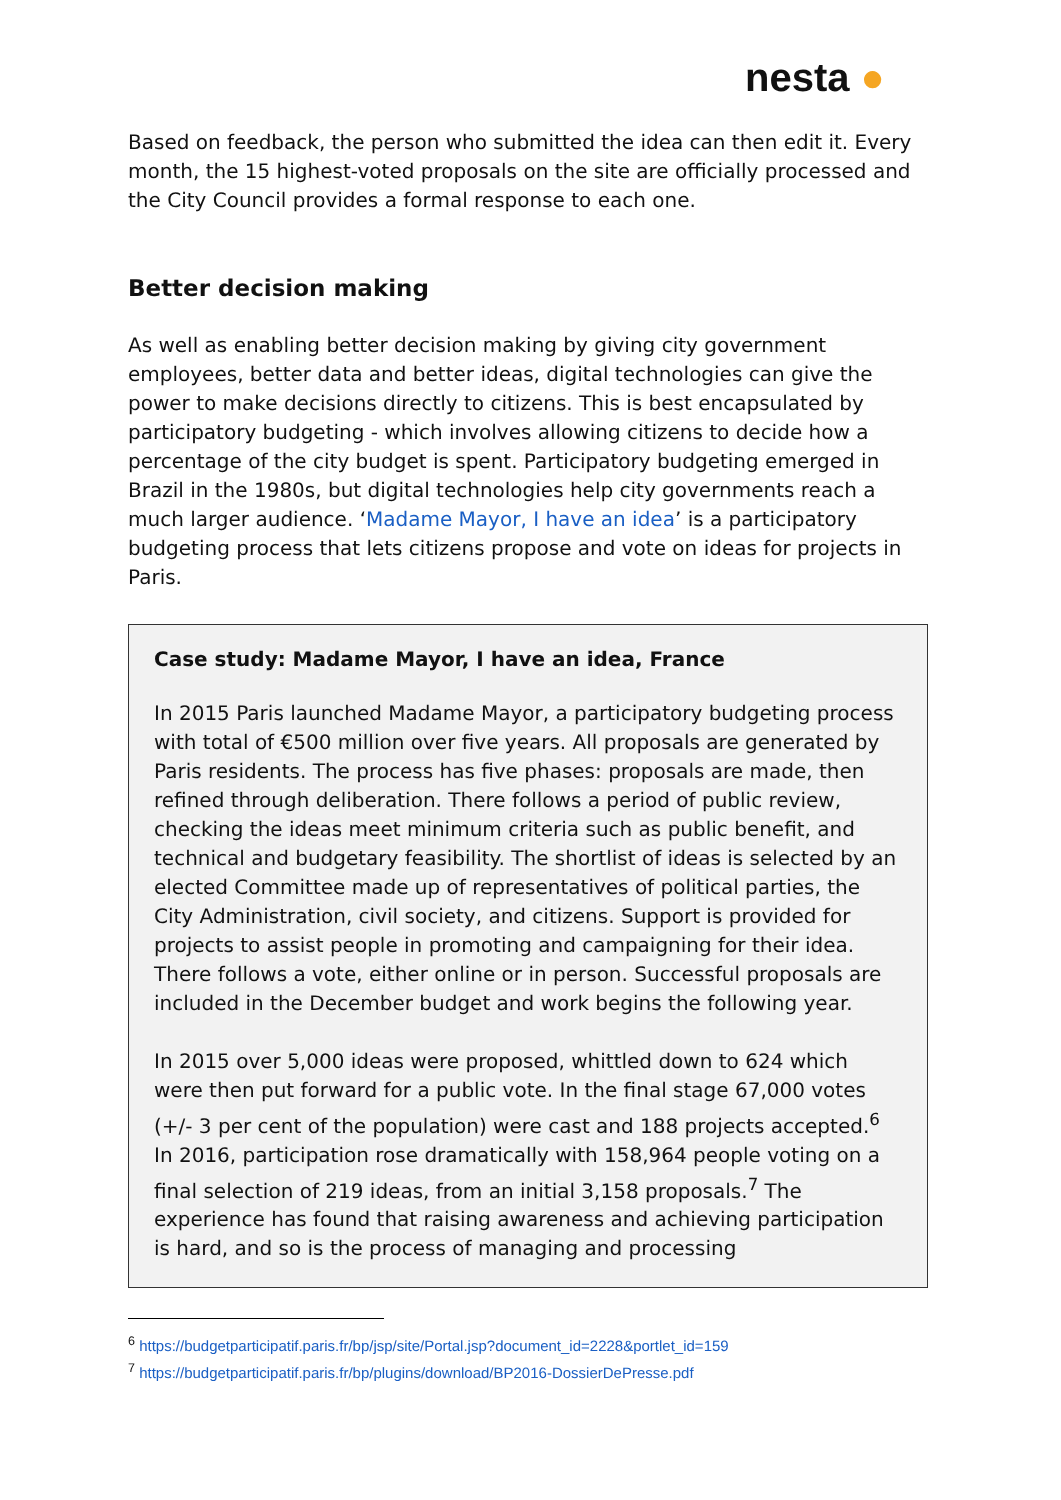nesta ●
Based on feedback, the person who submitted the idea can then edit it. Every month, the 15 highest-voted proposals on the site are officially processed and the City Council provides a formal response to each one.
Better decision making
As well as enabling better decision making by giving city government employees, better data and better ideas, digital technologies can give the power to make decisions directly to citizens. This is best encapsulated by participatory budgeting - which involves allowing citizens to decide how a percentage of the city budget is spent. Participatory budgeting emerged in Brazil in the 1980s, but digital technologies help city governments reach a much larger audience. ‘Madame Mayor, I have an idea’ is a participatory budgeting process that lets citizens propose and vote on ideas for projects in Paris.
Case study: Madame Mayor, I have an idea, France
In 2015 Paris launched Madame Mayor, a participatory budgeting process with total of €500 million over five years. All proposals are generated by Paris residents. The process has five phases: proposals are made, then refined through deliberation. There follows a period of public review, checking the ideas meet minimum criteria such as public benefit, and technical and budgetary feasibility. The shortlist of ideas is selected by an elected Committee made up of representatives of political parties, the City Administration, civil society, and citizens. Support is provided for projects to assist people in promoting and campaigning for their idea. There follows a vote, either online or in person. Successful proposals are included in the December budget and work begins the following year.
In 2015 over 5,000 ideas were proposed, whittled down to 624 which were then put forward for a public vote. In the final stage 67,000 votes (+/- 3 per cent of the population) were cast and 188 projects accepted.<sup>6</sup> In 2016, participation rose dramatically with 158,964 people voting on a final selection of 219 ideas, from an initial 3,158 proposals.<sup>7</sup> The experience has found that raising awareness and achieving participation is hard, and so is the process of managing and processing
<sup>6</sup> https://budgetparticipatif.paris.fr/bp/jsp/site/Portal.jsp?document_id=2228&portlet_id=159
<sup>7</sup> https://budgetparticipatif.paris.fr/bp/plugins/download/BP2016-DossierDePresse.pdf